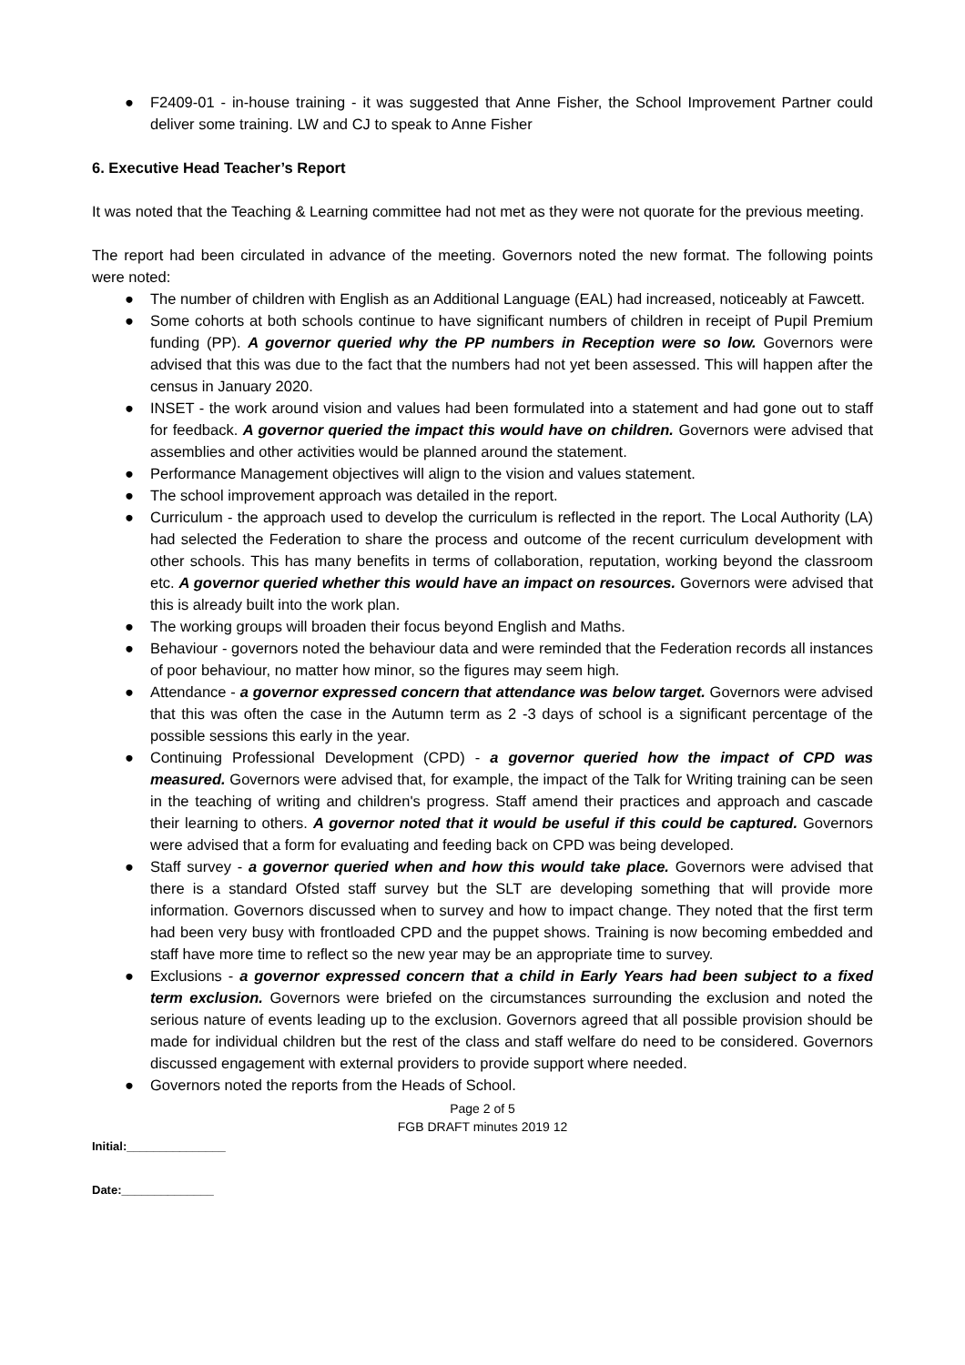● F2409-01 - in-house training - it was suggested that Anne Fisher, the School Improvement Partner could deliver some training. LW and CJ to speak to Anne Fisher
6. Executive Head Teacher’s Report
It was noted that the Teaching & Learning committee had not met as they were not quorate for the previous meeting.
The report had been circulated in advance of the meeting. Governors noted the new format. The following points were noted:
● The number of children with English as an Additional Language (EAL) had increased, noticeably at Fawcett.
● Some cohorts at both schools continue to have significant numbers of children in receipt of Pupil Premium funding (PP). A governor queried why the PP numbers in Reception were so low. Governors were advised that this was due to the fact that the numbers had not yet been assessed. This will happen after the census in January 2020.
● INSET - the work around vision and values had been formulated into a statement and had gone out to staff for feedback. A governor queried the impact this would have on children. Governors were advised that assemblies and other activities would be planned around the statement.
● Performance Management objectives will align to the vision and values statement.
● The school improvement approach was detailed in the report.
● Curriculum - the approach used to develop the curriculum is reflected in the report. The Local Authority (LA) had selected the Federation to share the process and outcome of the recent curriculum development with other schools. This has many benefits in terms of collaboration, reputation, working beyond the classroom etc. A governor queried whether this would have an impact on resources. Governors were advised that this is already built into the work plan.
● The working groups will broaden their focus beyond English and Maths.
● Behaviour - governors noted the behaviour data and were reminded that the Federation records all instances of poor behaviour, no matter how minor, so the figures may seem high.
● Attendance - a governor expressed concern that attendance was below target. Governors were advised that this was often the case in the Autumn term as 2 -3 days of school is a significant percentage of the possible sessions this early in the year.
● Continuing Professional Development (CPD) - a governor queried how the impact of CPD was measured. Governors were advised that, for example, the impact of the Talk for Writing training can be seen in the teaching of writing and children's progress. Staff amend their practices and approach and cascade their learning to others. A governor noted that it would be useful if this could be captured. Governors were advised that a form for evaluating and feeding back on CPD was being developed.
● Staff survey - a governor queried when and how this would take place. Governors were advised that there is a standard Ofsted staff survey but the SLT are developing something that will provide more information. Governors discussed when to survey and how to impact change. They noted that the first term had been very busy with frontloaded CPD and the puppet shows. Training is now becoming embedded and staff have more time to reflect so the new year may be an appropriate time to survey.
● Exclusions - a governor expressed concern that a child in Early Years had been subject to a fixed term exclusion. Governors were briefed on the circumstances surrounding the exclusion and noted the serious nature of events leading up to the exclusion. Governors agreed that all possible provision should be made for individual children but the rest of the class and staff welfare do need to be considered. Governors discussed engagement with external providers to provide support where needed.
● Governors noted the reports from the Heads of School.
Page 2 of 5
FGB DRAFT minutes 2019 12
Initial:_______________
Date:______________